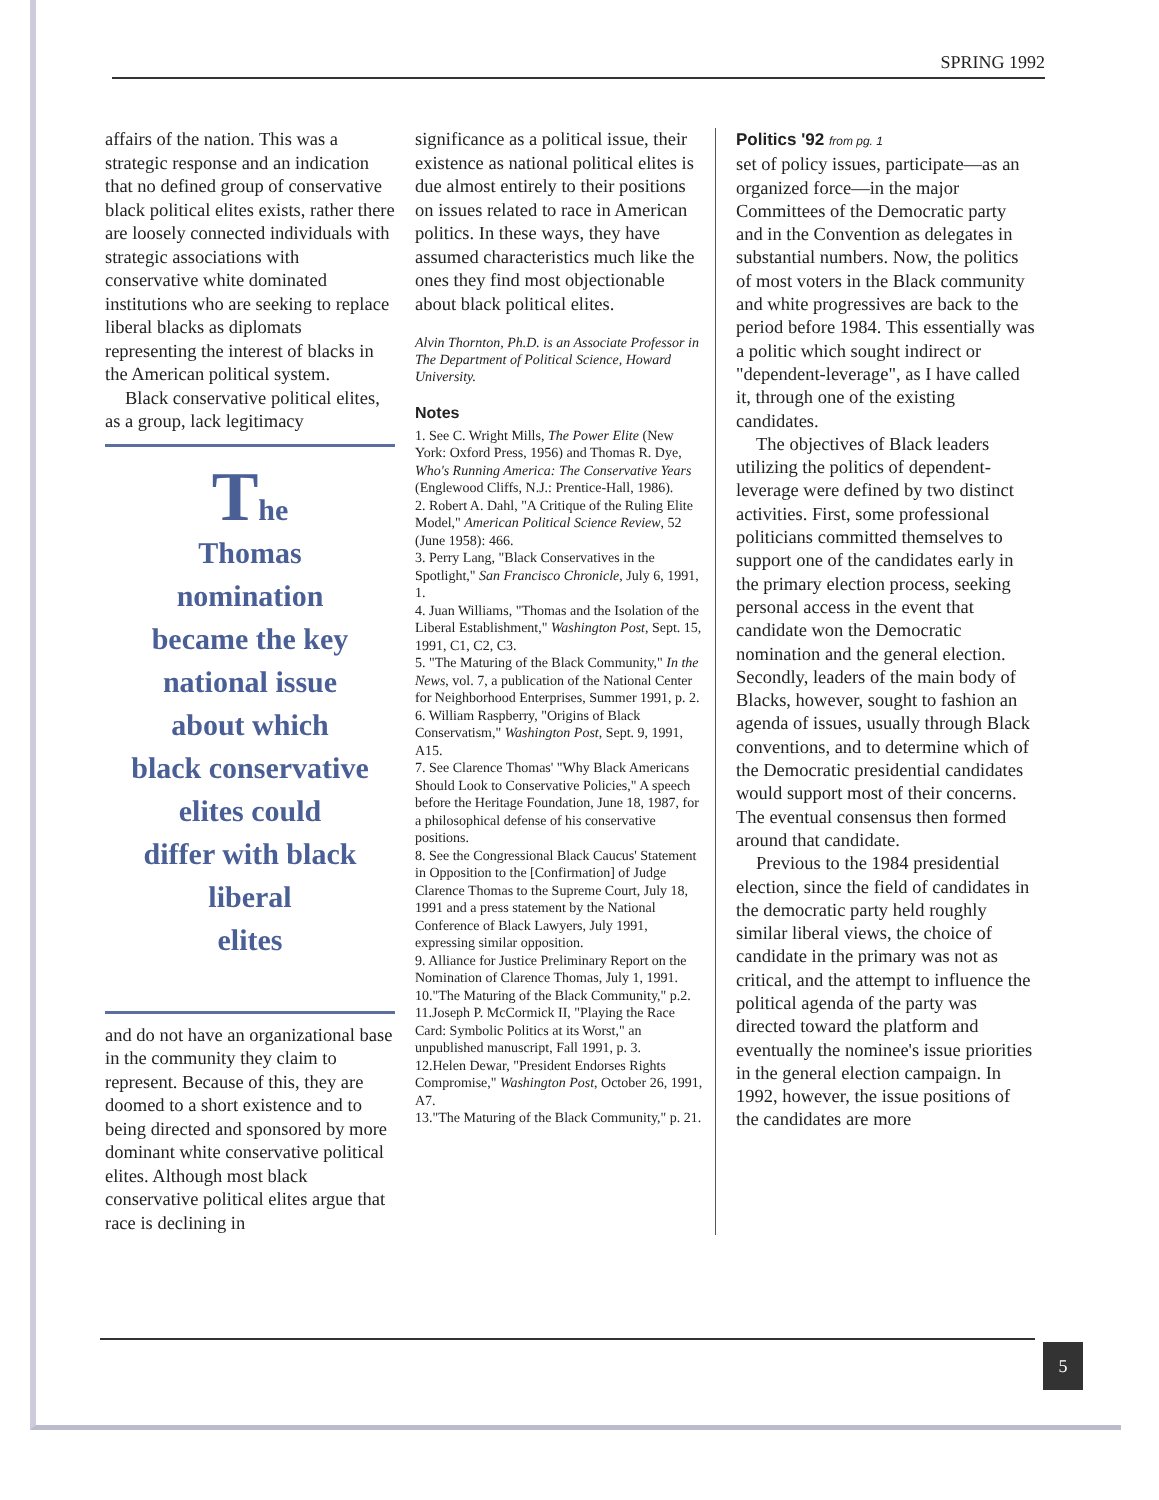SPRING 1992
affairs of the nation. This was a strategic response and an indication that no defined group of conservative black political elites exists, rather there are loosely connected individuals with strategic associations with conservative white dominated institutions who are seeking to replace liberal blacks as diplomats representing the interest of blacks in the American political system.
Black conservative political elites, as a group, lack legitimacy
The
Thomas
nomination
became the key
national issue
about which
black conservative
elites could
differ with black
liberal
elites
and do not have an organizational base in the community they claim to represent. Because of this, they are doomed to a short existence and to being directed and sponsored by more dominant white conservative political elites. Although most black conservative political elites argue that race is declining in
significance as a political issue, their existence as national political elites is due almost entirely to their positions on issues related to race in American politics. In these ways, they have assumed characteristics much like the ones they find most objectionable about black political elites.
Alvin Thornton, Ph.D. is an Associate Professor in The Department of Political Science, Howard University.
Notes
1. See C. Wright Mills, The Power Elite (New York: Oxford Press, 1956) and Thomas R. Dye, Who's Running America: The Conservative Years (Englewood Cliffs, N.J.: Prentice-Hall, 1986).
2. Robert A. Dahl, "A Critique of the Ruling Elite Model," American Political Science Review, 52 (June 1958): 466.
3. Perry Lang, "Black Conservatives in the Spotlight," San Francisco Chronicle, July 6, 1991, 1.
4. Juan Williams, "Thomas and the Isolation of the Liberal Establishment," Washington Post, Sept. 15, 1991, C1, C2, C3.
5. "The Maturing of the Black Community," In the News, vol. 7, a publication of the National Center for Neighborhood Enterprises, Summer 1991, p. 2.
6. William Raspberry, "Origins of Black Conservatism," Washington Post, Sept. 9, 1991, A15.
7. See Clarence Thomas' "Why Black Americans Should Look to Conservative Policies," A speech before the Heritage Foundation, June 18, 1987, for a philosophical defense of his conservative positions.
8. See the Congressional Black Caucus' Statement in Opposition to the [Confirmation] of Judge Clarence Thomas to the Supreme Court, July 18, 1991 and a press statement by the National Conference of Black Lawyers, July 1991, expressing similar opposition.
9. Alliance for Justice Preliminary Report on the Nomination of Clarence Thomas, July 1, 1991.
10."The Maturing of the Black Community," p.2.
11.Joseph P. McCormick II, "Playing the Race Card: Symbolic Politics at its Worst," an unpublished manuscript, Fall 1991, p. 3.
12.Helen Dewar, "President Endorses Rights Compromise," Washington Post, October 26, 1991, A7.
13."The Maturing of the Black Community," p. 21.
Politics '92 from pg. 1
set of policy issues, participate—as an organized force—in the major Committees of the Democratic party and in the Convention as delegates in substantial numbers. Now, the politics of most voters in the Black community and white progressives are back to the period before 1984. This essentially was a politic which sought indirect or "dependent-leverage", as I have called it, through one of the existing candidates.
The objectives of Black leaders utilizing the politics of dependent-leverage were defined by two distinct activities. First, some professional politicians committed themselves to support one of the candidates early in the primary election process, seeking personal access in the event that candidate won the Democratic nomination and the general election. Secondly, leaders of the main body of Blacks, however, sought to fashion an agenda of issues, usually through Black conventions, and to determine which of the Democratic presidential candidates would support most of their concerns. The eventual consensus then formed around that candidate.
Previous to the 1984 presidential election, since the field of candidates in the democratic party held roughly similar liberal views, the choice of candidate in the primary was not as critical, and the attempt to influence the political agenda of the party was directed toward the platform and eventually the nominee's issue priorities in the general election campaign. In 1992, however, the issue positions of the candidates are more
5